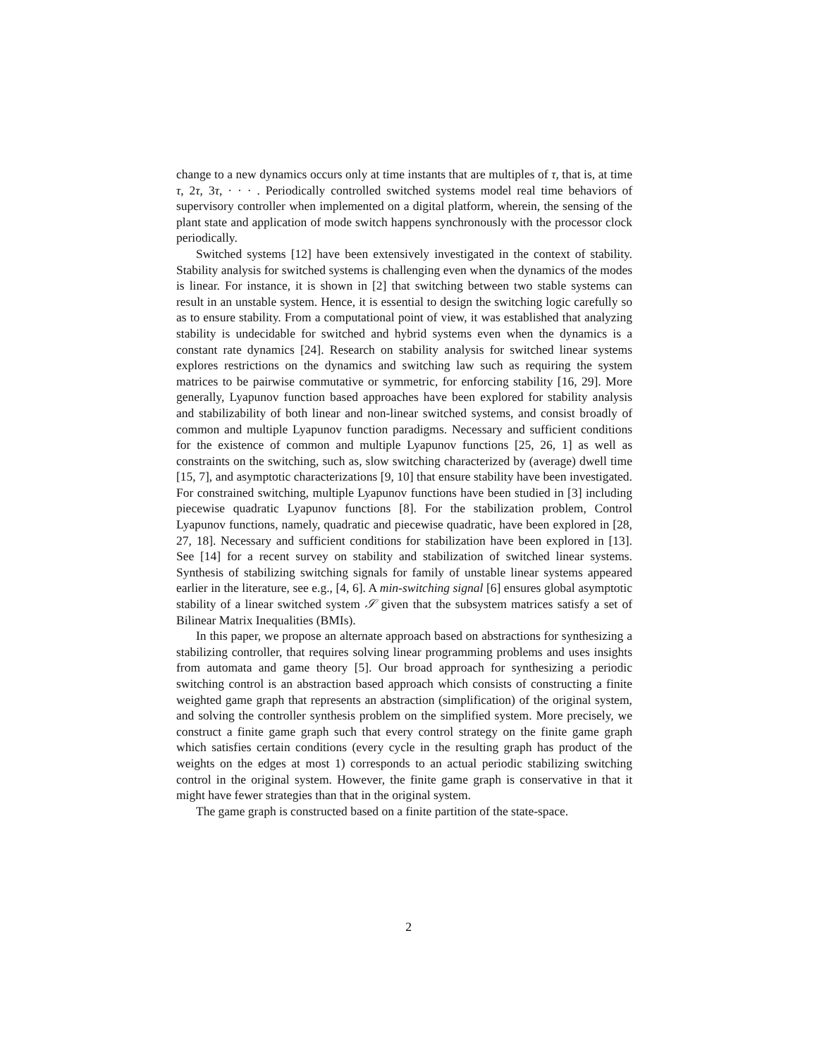change to a new dynamics occurs only at time instants that are multiples of τ, that is, at time τ, 2τ, 3τ, · · · . Periodically controlled switched systems model real time behaviors of supervisory controller when implemented on a digital platform, wherein, the sensing of the plant state and application of mode switch happens synchronously with the processor clock periodically.
Switched systems [12] have been extensively investigated in the context of stability. Stability analysis for switched systems is challenging even when the dynamics of the modes is linear. For instance, it is shown in [2] that switching between two stable systems can result in an unstable system. Hence, it is essential to design the switching logic carefully so as to ensure stability. From a computational point of view, it was established that analyzing stability is undecidable for switched and hybrid systems even when the dynamics is a constant rate dynamics [24]. Research on stability analysis for switched linear systems explores restrictions on the dynamics and switching law such as requiring the system matrices to be pairwise commutative or symmetric, for enforcing stability [16, 29]. More generally, Lyapunov function based approaches have been explored for stability analysis and stabilizability of both linear and non-linear switched systems, and consist broadly of common and multiple Lyapunov function paradigms. Necessary and sufficient conditions for the existence of common and multiple Lyapunov functions [25, 26, 1] as well as constraints on the switching, such as, slow switching characterized by (average) dwell time [15, 7], and asymptotic characterizations [9, 10] that ensure stability have been investigated. For constrained switching, multiple Lyapunov functions have been studied in [3] including piecewise quadratic Lyapunov functions [8]. For the stabilization problem, Control Lyapunov functions, namely, quadratic and piecewise quadratic, have been explored in [28, 27, 18]. Necessary and sufficient conditions for stabilization have been explored in [13]. See [14] for a recent survey on stability and stabilization of switched linear systems. Synthesis of stabilizing switching signals for family of unstable linear systems appeared earlier in the literature, see e.g., [4, 6]. A min-switching signal [6] ensures global asymptotic stability of a linear switched system 𝒮 given that the subsystem matrices satisfy a set of Bilinear Matrix Inequalities (BMIs).
In this paper, we propose an alternate approach based on abstractions for synthesizing a stabilizing controller, that requires solving linear programming problems and uses insights from automata and game theory [5]. Our broad approach for synthesizing a periodic switching control is an abstraction based approach which consists of constructing a finite weighted game graph that represents an abstraction (simplification) of the original system, and solving the controller synthesis problem on the simplified system. More precisely, we construct a finite game graph such that every control strategy on the finite game graph which satisfies certain conditions (every cycle in the resulting graph has product of the weights on the edges at most 1) corresponds to an actual periodic stabilizing switching control in the original system. However, the finite game graph is conservative in that it might have fewer strategies than that in the original system.
The game graph is constructed based on a finite partition of the state-space.
2